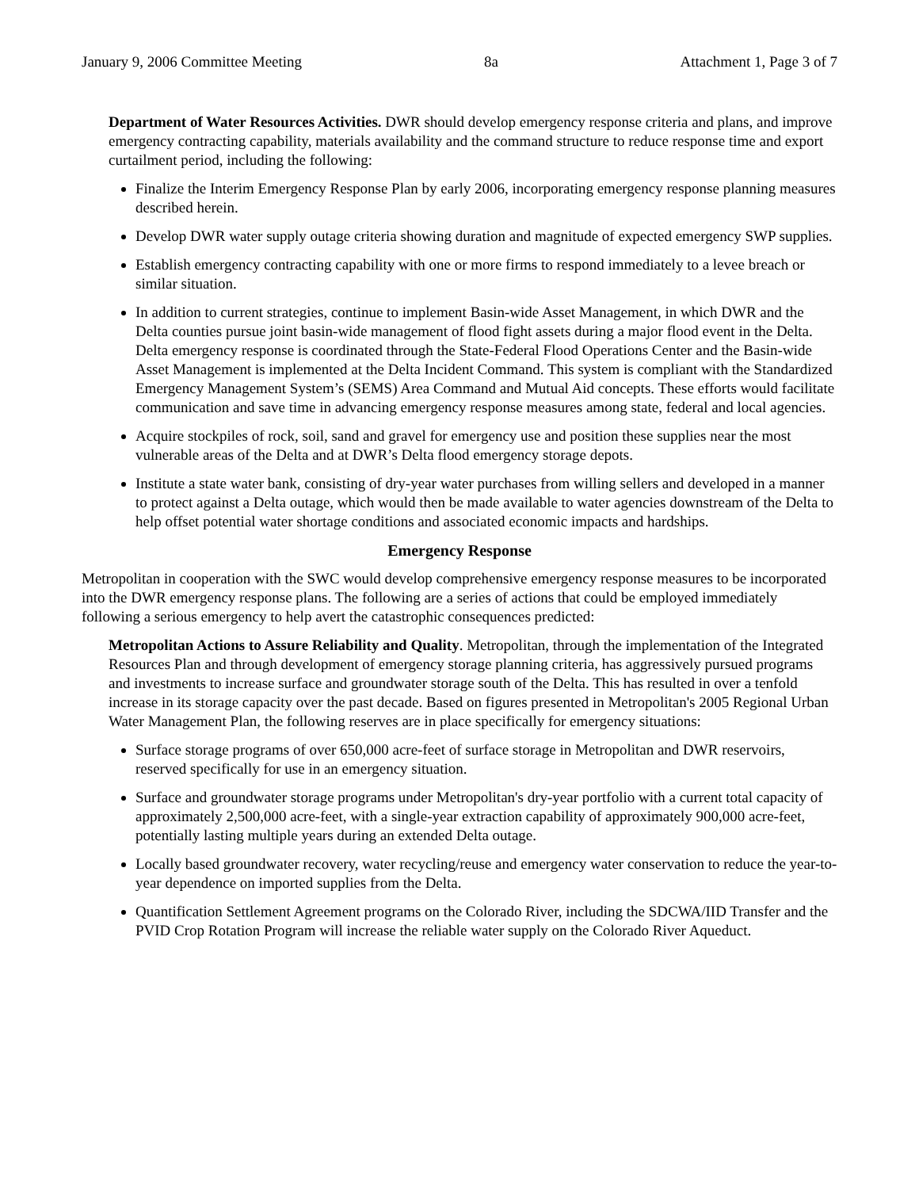January 9, 2006 Committee Meeting 8a Attachment 1, Page 3 of 7
Department of Water Resources Activities. DWR should develop emergency response criteria and plans, and improve emergency contracting capability, materials availability and the command structure to reduce response time and export curtailment period, including the following:
Finalize the Interim Emergency Response Plan by early 2006, incorporating emergency response planning measures described herein.
Develop DWR water supply outage criteria showing duration and magnitude of expected emergency SWP supplies.
Establish emergency contracting capability with one or more firms to respond immediately to a levee breach or similar situation.
In addition to current strategies, continue to implement Basin-wide Asset Management, in which DWR and the Delta counties pursue joint basin-wide management of flood fight assets during a major flood event in the Delta. Delta emergency response is coordinated through the State-Federal Flood Operations Center and the Basin-wide Asset Management is implemented at the Delta Incident Command. This system is compliant with the Standardized Emergency Management System’s (SEMS) Area Command and Mutual Aid concepts. These efforts would facilitate communication and save time in advancing emergency response measures among state, federal and local agencies.
Acquire stockpiles of rock, soil, sand and gravel for emergency use and position these supplies near the most vulnerable areas of the Delta and at DWR’s Delta flood emergency storage depots.
Institute a state water bank, consisting of dry-year water purchases from willing sellers and developed in a manner to protect against a Delta outage, which would then be made available to water agencies downstream of the Delta to help offset potential water shortage conditions and associated economic impacts and hardships.
Emergency Response
Metropolitan in cooperation with the SWC would develop comprehensive emergency response measures to be incorporated into the DWR emergency response plans. The following are a series of actions that could be employed immediately following a serious emergency to help avert the catastrophic consequences predicted:
Metropolitan Actions to Assure Reliability and Quality. Metropolitan, through the implementation of the Integrated Resources Plan and through development of emergency storage planning criteria, has aggressively pursued programs and investments to increase surface and groundwater storage south of the Delta. This has resulted in over a tenfold increase in its storage capacity over the past decade. Based on figures presented in Metropolitan's 2005 Regional Urban Water Management Plan, the following reserves are in place specifically for emergency situations:
Surface storage programs of over 650,000 acre-feet of surface storage in Metropolitan and DWR reservoirs, reserved specifically for use in an emergency situation.
Surface and groundwater storage programs under Metropolitan's dry-year portfolio with a current total capacity of approximately 2,500,000 acre-feet, with a single-year extraction capability of approximately 900,000 acre-feet, potentially lasting multiple years during an extended Delta outage.
Locally based groundwater recovery, water recycling/reuse and emergency water conservation to reduce the year-to-year dependence on imported supplies from the Delta.
Quantification Settlement Agreement programs on the Colorado River, including the SDCWA/IID Transfer and the PVID Crop Rotation Program will increase the reliable water supply on the Colorado River Aqueduct.